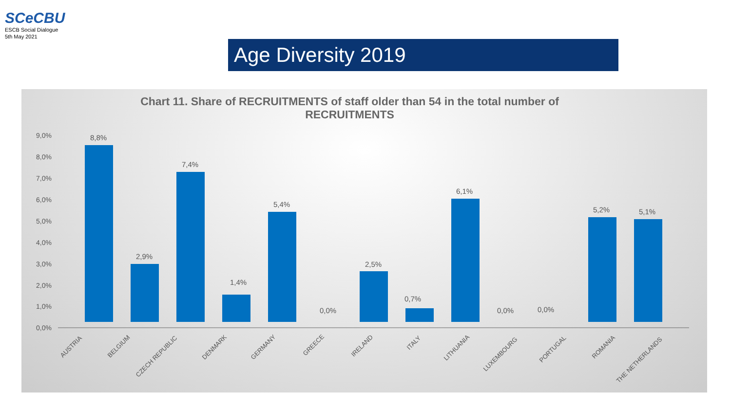SCeCBU
ESCB Social Dialogue
5th May 2021
Age Diversity 2019
Chart 11. Share of RECRUITMENTS of staff older than 54 in the total number of
RECRUITMENTS
9,0%
8,0%
7,0%
6,0%
5,0%
4,0%
3,0%
2,0%
1,0%
0,0%
8,8%
2,9%
7,4%
1,4%
5,4%
0,0%
2,5%
0,7%
6,1%
0,0%
0,0%
5,2%
5,1%
AUSTRIA
BELGIUM
CZECH REPUBLIC
DENMARK
GERMANY
GREECE
IRELAND
ITALY
LITHUANIA
LUXEMBOURG
PORTUGAL
ROMANIA
THE NETHERLANDS